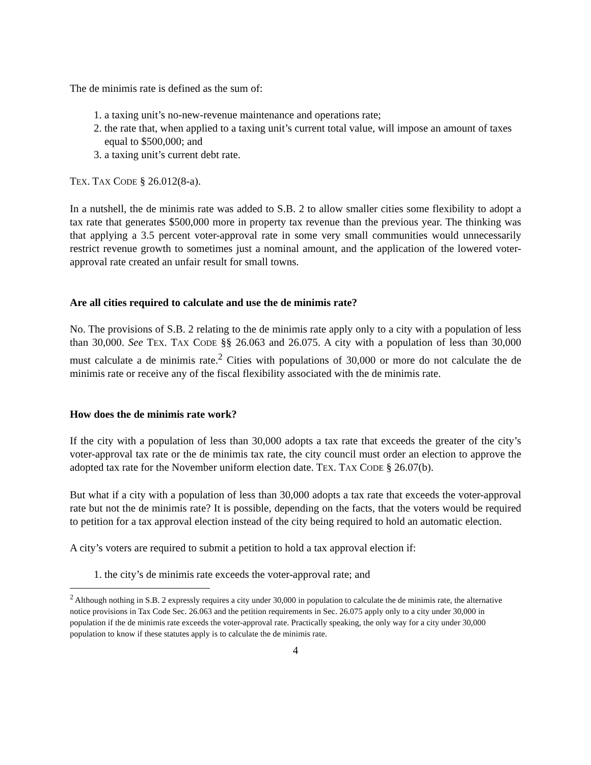The de minimis rate is defined as the sum of:
1. a taxing unit’s no-new-revenue maintenance and operations rate;
2. the rate that, when applied to a taxing unit’s current total value, will impose an amount of taxes equal to $500,000; and
3. a taxing unit’s current debt rate.
TEX. TAX CODE § 26.012(8-a).
In a nutshell, the de minimis rate was added to S.B. 2 to allow smaller cities some flexibility to adopt a tax rate that generates $500,000 more in property tax revenue than the previous year. The thinking was that applying a 3.5 percent voter-approval rate in some very small communities would unnecessarily restrict revenue growth to sometimes just a nominal amount, and the application of the lowered voter-approval rate created an unfair result for small towns.
Are all cities required to calculate and use the de minimis rate?
No. The provisions of S.B. 2 relating to the de minimis rate apply only to a city with a population of less than 30,000. See TEX. TAX CODE §§ 26.063 and 26.075. A city with a population of less than 30,000 must calculate a de minimis rate.<sup>2</sup> Cities with populations of 30,000 or more do not calculate the de minimis rate or receive any of the fiscal flexibility associated with the de minimis rate.
How does the de minimis rate work?
If the city with a population of less than 30,000 adopts a tax rate that exceeds the greater of the city’s voter-approval tax rate or the de minimis tax rate, the city council must order an election to approve the adopted tax rate for the November uniform election date. TEX. TAX CODE § 26.07(b).
But what if a city with a population of less than 30,000 adopts a tax rate that exceeds the voter-approval rate but not the de minimis rate? It is possible, depending on the facts, that the voters would be required to petition for a tax approval election instead of the city being required to hold an automatic election.
A city’s voters are required to submit a petition to hold a tax approval election if:
1. the city’s de minimis rate exceeds the voter-approval rate; and
<sup>2</sup> Although nothing in S.B. 2 expressly requires a city under 30,000 in population to calculate the de minimis rate, the alternative notice provisions in Tax Code Sec. 26.063 and the petition requirements in Sec. 26.075 apply only to a city under 30,000 in population if the de minimis rate exceeds the voter-approval rate. Practically speaking, the only way for a city under 30,000 population to know if these statutes apply is to calculate the de minimis rate.
4